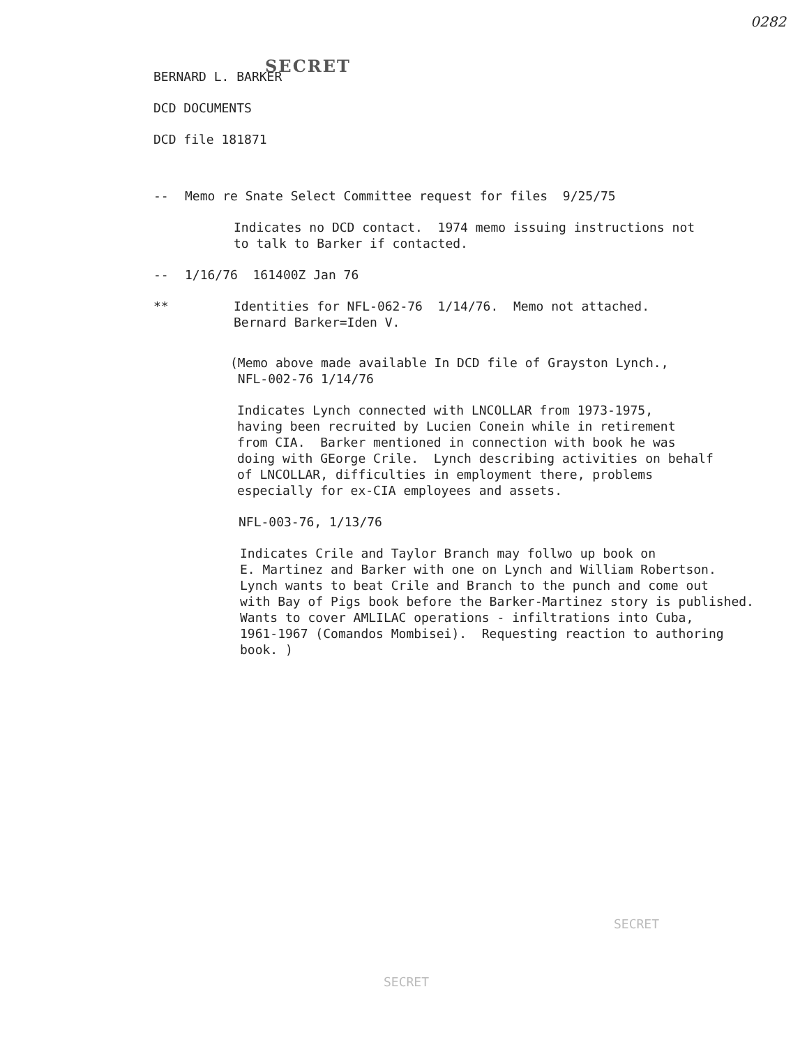0282
SECRET
BERNARD L. BARKER
DCD DOCUMENTS
DCD file 181871
-- Memo re Snate Select Committee request for files 9/25/75
Indicates no DCD contact. 1974 memo issuing instructions not
to talk to Barker if contacted.
-- 1/16/76 161400Z Jan 76
** Identities for NFL-062-76 1/14/76. Memo not attached.
Bernard Barker=Iden V.
(Memo above made available In DCD file of Grayston Lynch.,
NFL-002-76 1/14/76
Indicates Lynch connected with LNCOLLAR from 1973-1975,
having been recruited by Lucien Conein while in retirement
from CIA. Barker mentioned in connection with book he was
doing with GEorge Crile. Lynch describing activities on behalf
of LNCOLLAR, difficulties in employment there, problems
especially for ex-CIA employees and assets.
NFL-003-76, 1/13/76
Indicates Crile and Taylor Branch may follwo up book on
E. Martinez and Barker with one on Lynch and William Robertson.
Lynch wants to beat Crile and Branch to the punch and come out
with Bay of Pigs book before the Barker-Martinez story is published.
Wants to cover AMLILAC operations - infiltrations into Cuba,
1961-1967 (Comandos Mombisei). Requesting reaction to authoring
book. )
SECRET
SECRET